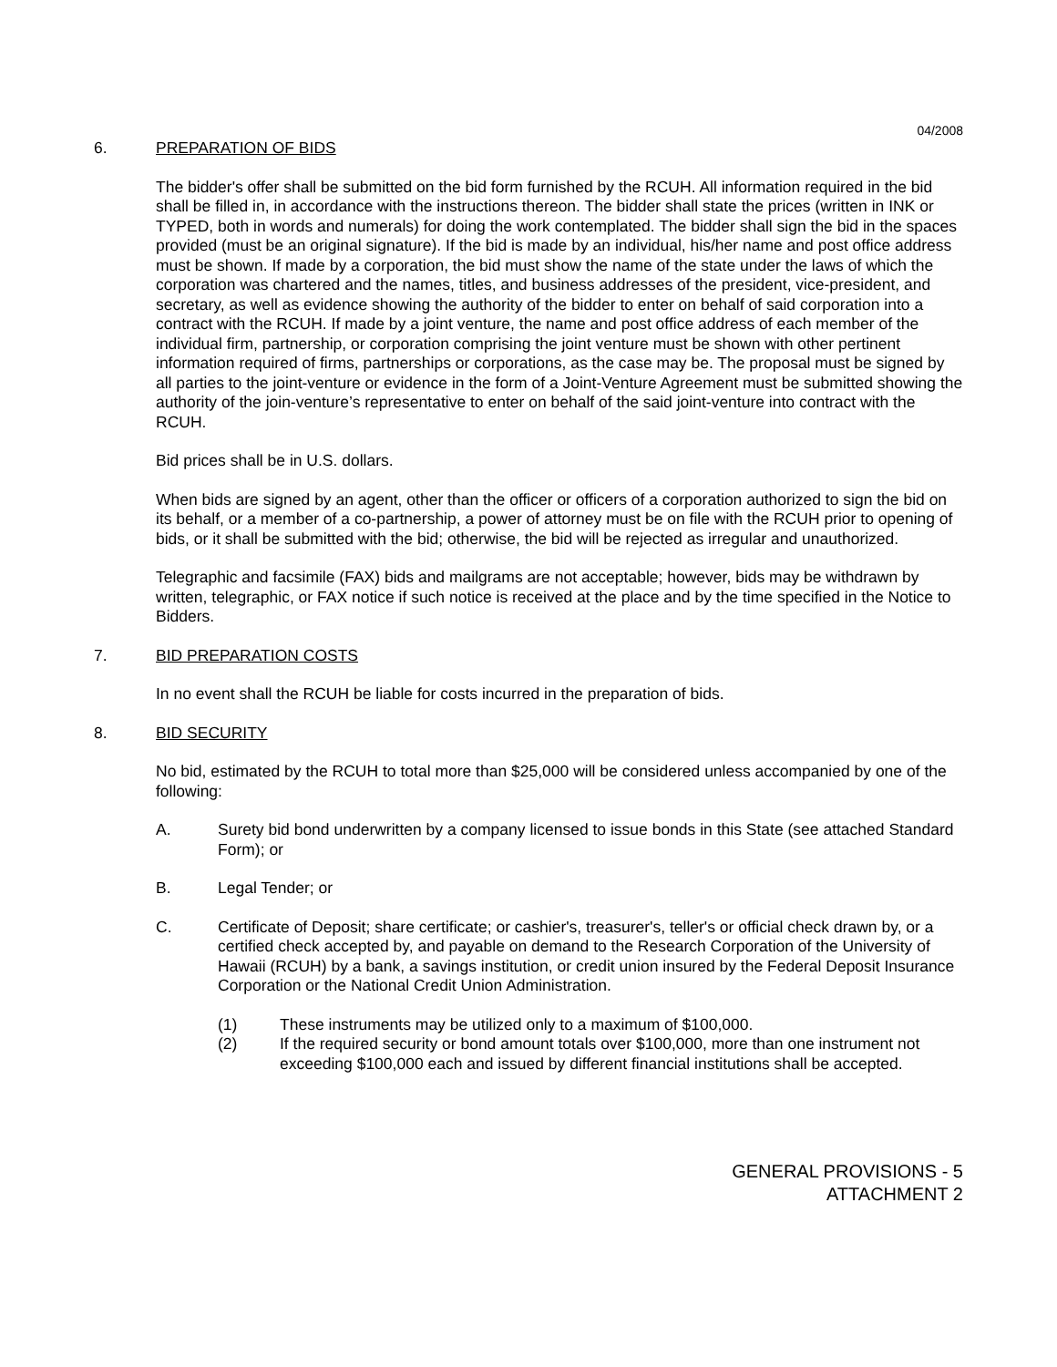04/2008
6. PREPARATION OF BIDS
The bidder's offer shall be submitted on the bid form furnished by the RCUH. All information required in the bid shall be filled in, in accordance with the instructions thereon. The bidder shall state the prices (written in INK or TYPED, both in words and numerals) for doing the work contemplated. The bidder shall sign the bid in the spaces provided (must be an original signature). If the bid is made by an individual, his/her name and post office address must be shown. If made by a corporation, the bid must show the name of the state under the laws of which the corporation was chartered and the names, titles, and business addresses of the president, vice-president, and secretary, as well as evidence showing the authority of the bidder to enter on behalf of said corporation into a contract with the RCUH. If made by a joint venture, the name and post office address of each member of the individual firm, partnership, or corporation comprising the joint venture must be shown with other pertinent information required of firms, partnerships or corporations, as the case may be. The proposal must be signed by all parties to the joint-venture or evidence in the form of a Joint-Venture Agreement must be submitted showing the authority of the join-venture’s representative to enter on behalf of the said joint-venture into contract with the RCUH.
Bid prices shall be in U.S. dollars.
When bids are signed by an agent, other than the officer or officers of a corporation authorized to sign the bid on its behalf, or a member of a co-partnership, a power of attorney must be on file with the RCUH prior to opening of bids, or it shall be submitted with the bid; otherwise, the bid will be rejected as irregular and unauthorized.
Telegraphic and facsimile (FAX) bids and mailgrams are not acceptable; however, bids may be withdrawn by written, telegraphic, or FAX notice if such notice is received at the place and by the time specified in the Notice to Bidders.
7. BID PREPARATION COSTS
In no event shall the RCUH be liable for costs incurred in the preparation of bids.
8. BID SECURITY
No bid, estimated by the RCUH to total more than $25,000 will be considered unless accompanied by one of the following:
A. Surety bid bond underwritten by a company licensed to issue bonds in this State (see attached Standard Form); or
B. Legal Tender; or
C. Certificate of Deposit; share certificate; or cashier's, treasurer's, teller's or official check drawn by, or a certified check accepted by, and payable on demand to the Research Corporation of the University of Hawaii (RCUH) by a bank, a savings institution, or credit union insured by the Federal Deposit Insurance Corporation or the National Credit Union Administration.
(1) These instruments may be utilized only to a maximum of $100,000.
(2) If the required security or bond amount totals over $100,000, more than one instrument not exceeding $100,000 each and issued by different financial institutions shall be accepted.
GENERAL PROVISIONS - 5
ATTACHMENT 2